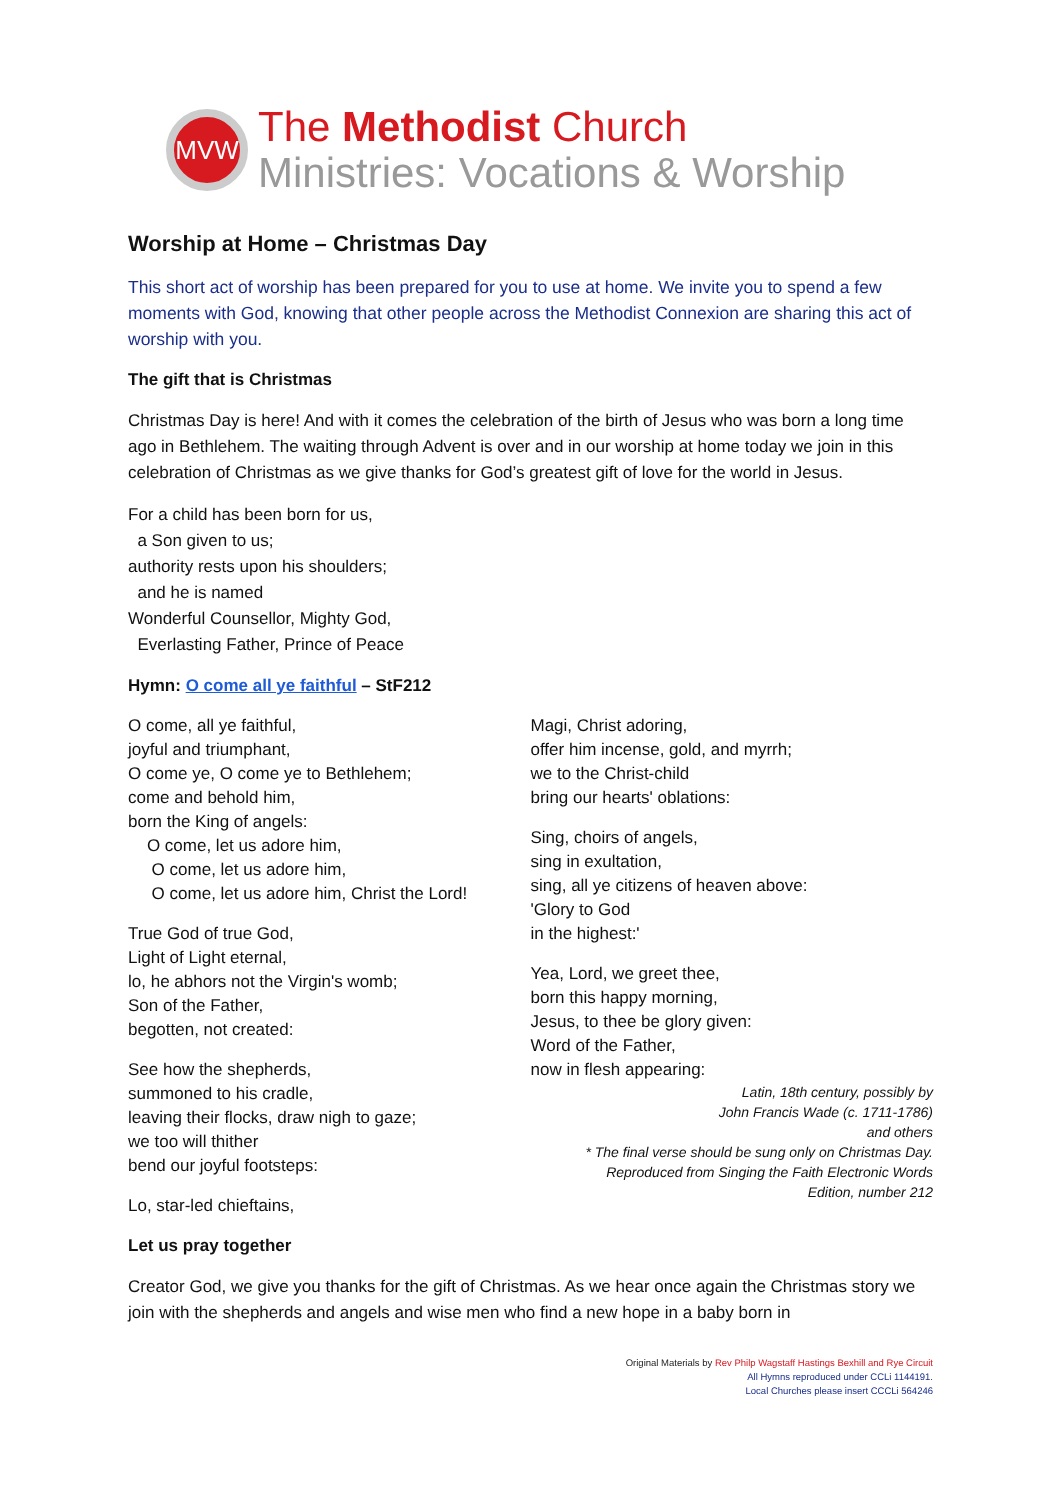MVW
The Methodist Church
Ministries: Vocations & Worship
Worship at Home – Christmas Day
This short act of worship has been prepared for you to use at home. We invite you to spend a few moments with God, knowing that other people across the Methodist Connexion are sharing this act of worship with you.
The gift that is Christmas
Christmas Day is here! And with it comes the celebration of the birth of Jesus who was born a long time ago in Bethlehem. The waiting through Advent is over and in our worship at home today we join in this celebration of Christmas as we give thanks for God’s greatest gift of love for the world in Jesus.
For a child has been born for us,
a Son given to us;
authority rests upon his shoulders;
and he is named
Wonderful Counsellor, Mighty God,
Everlasting Father, Prince of Peace
Hymn: O come all ye faithful – StF212
O come, all ye faithful,
joyful and triumphant,
O come ye, O come ye to Bethlehem;
come and behold him,
born the King of angels:
O come, let us adore him,
O come, let us adore him,
O come, let us adore him, Christ the Lord!
True God of true God,
Light of Light eternal,
lo, he abhors not the Virgin's womb;
Son of the Father,
begotten, not created:
See how the shepherds,
summoned to his cradle,
leaving their flocks, draw nigh to gaze;
we too will thither
bend our joyful footsteps:
Lo, star-led chieftains,
Magi, Christ adoring,
offer him incense, gold, and myrrh;
we to the Christ-child
bring our hearts' oblations:
Sing, choirs of angels,
sing in exultation,
sing, all ye citizens of heaven above:
'Glory to God
in the highest:'
Yea, Lord, we greet thee,
born this happy morning,
Jesus, to thee be glory given:
Word of the Father,
now in flesh appearing:
Latin, 18th century, possibly by
John Francis Wade (c. 1711-1786)
and others
* The final verse should be sung only on Christmas Day.
Reproduced from Singing the Faith Electronic Words
Edition, number 212
Let us pray together
Creator God, we give you thanks for the gift of Christmas. As we hear once again the Christmas story we join with the shepherds and angels and wise men who find a new hope in a baby born in
Original Materials by Rev Philp Wagstaff Hastings Bexhill and Rye Circuit
All Hymns reproduced under CCLi 1144191.
Local Churches please insert CCCLi 564246